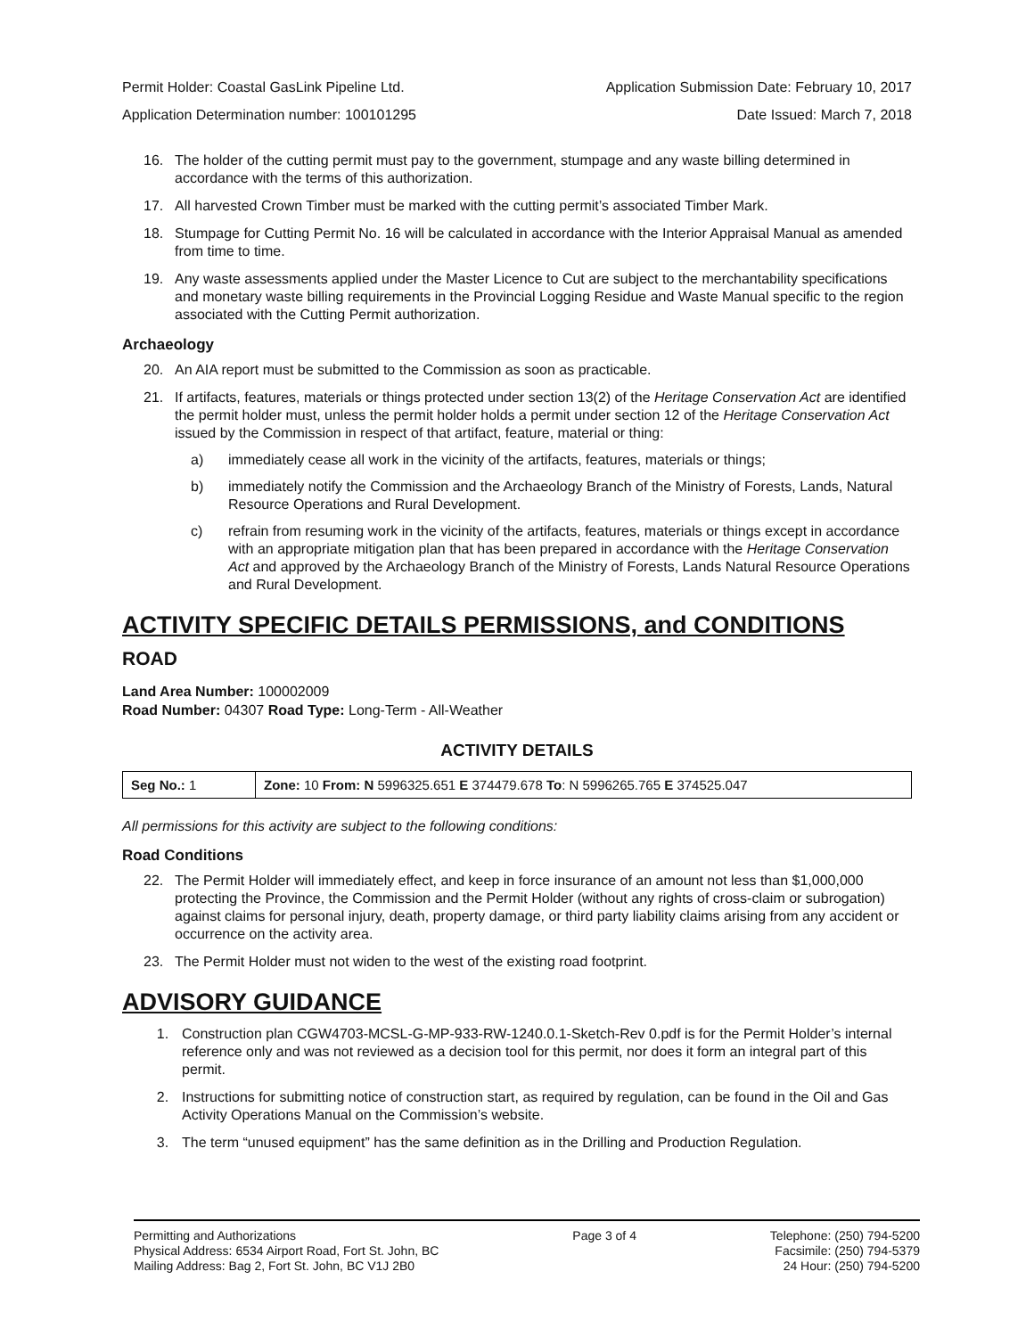Permit Holder: Coastal GasLink Pipeline Ltd.
Application Determination number: 100101295
Application Submission Date: February 10, 2017
Date Issued: March 7, 2018
16. The holder of the cutting permit must pay to the government, stumpage and any waste billing determined in accordance with the terms of this authorization.
17. All harvested Crown Timber must be marked with the cutting permit’s associated Timber Mark.
18. Stumpage for Cutting Permit No. 16 will be calculated in accordance with the Interior Appraisal Manual as amended from time to time.
19. Any waste assessments applied under the Master Licence to Cut are subject to the merchantability specifications and monetary waste billing requirements in the Provincial Logging Residue and Waste Manual specific to the region associated with the Cutting Permit authorization.
Archaeology
20. An AIA report must be submitted to the Commission as soon as practicable.
21. If artifacts, features, materials or things protected under section 13(2) of the Heritage Conservation Act are identified the permit holder must, unless the permit holder holds a permit under section 12 of the Heritage Conservation Act issued by the Commission in respect of that artifact, feature, material or thing:
a) immediately cease all work in the vicinity of the artifacts, features, materials or things;
b) immediately notify the Commission and the Archaeology Branch of the Ministry of Forests, Lands, Natural Resource Operations and Rural Development.
c) refrain from resuming work in the vicinity of the artifacts, features, materials or things except in accordance with an appropriate mitigation plan that has been prepared in accordance with the Heritage Conservation Act and approved by the Archaeology Branch of the Ministry of Forests, Lands Natural Resource Operations and Rural Development.
ACTIVITY SPECIFIC DETAILS PERMISSIONS, and CONDITIONS
ROAD
Land Area Number: 100002009
Road Number: 04307 Road Type: Long-Term - All-Weather
ACTIVITY DETAILS
| Seg No.: 1 | Zone: 10 From: N 5996325.651 E 374479.678 To : N 5996265.765 E 374525.047 |
All permissions for this activity are subject to the following conditions:
Road Conditions
22. The Permit Holder will immediately effect, and keep in force insurance of an amount not less than $1,000,000 protecting the Province, the Commission and the Permit Holder (without any rights of cross-claim or subrogation) against claims for personal injury, death, property damage, or third party liability claims arising from any accident or occurrence on the activity area.
23. The Permit Holder must not widen to the west of the existing road footprint.
ADVISORY GUIDANCE
1. Construction plan CGW4703-MCSL-G-MP-933-RW-1240.0.1-Sketch-Rev 0.pdf is for the Permit Holder’s internal reference only and was not reviewed as a decision tool for this permit, nor does it form an integral part of this permit.
2. Instructions for submitting notice of construction start, as required by regulation, can be found in the Oil and Gas Activity Operations Manual on the Commission’s website.
3. The term “unused equipment” has the same definition as in the Drilling and Production Regulation.
Permitting and Authorizations
Physical Address: 6534 Airport Road, Fort St. John, BC
Mailing Address: Bag 2, Fort St. John, BC V1J 2B0
Page 3 of 4 Telephone: (250) 794-5200
Facsimile: (250) 794-5379
24 Hour: (250) 794-5200